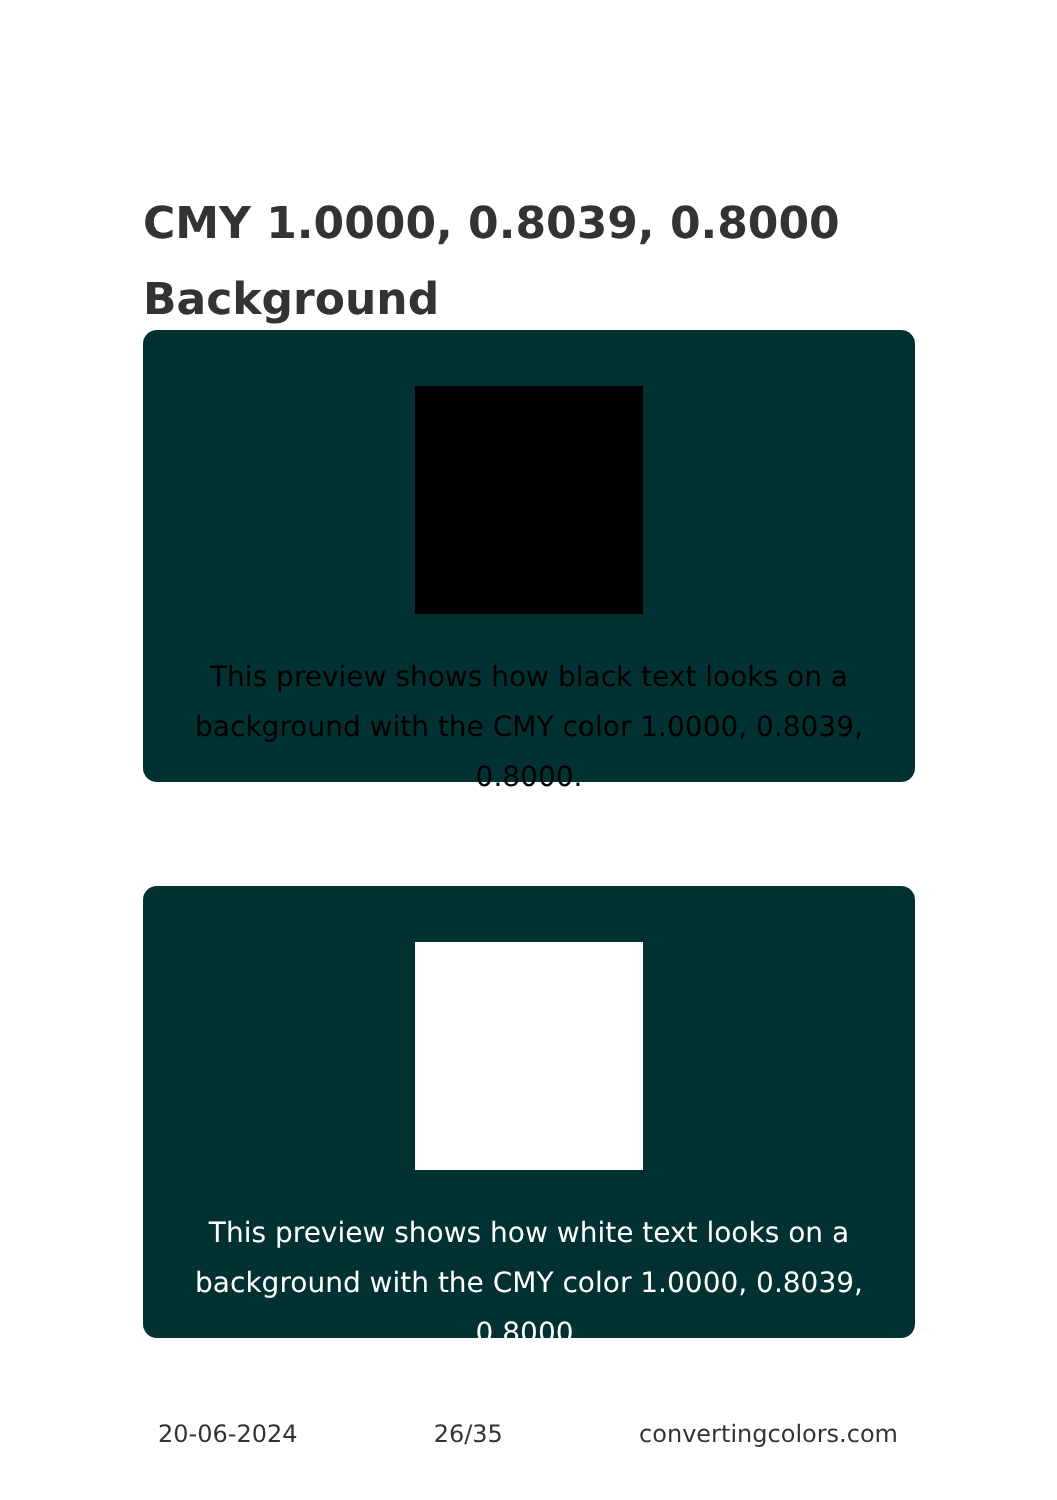CMY 1.0000, 0.8039, 0.8000
Background
This preview shows how black text looks on a background with the CMY color 1.0000, 0.8039, 0.8000.
This preview shows how white text looks on a background with the CMY color 1.0000, 0.8039, 0.8000.
20-06-2024 26/35 convertingcolors.com